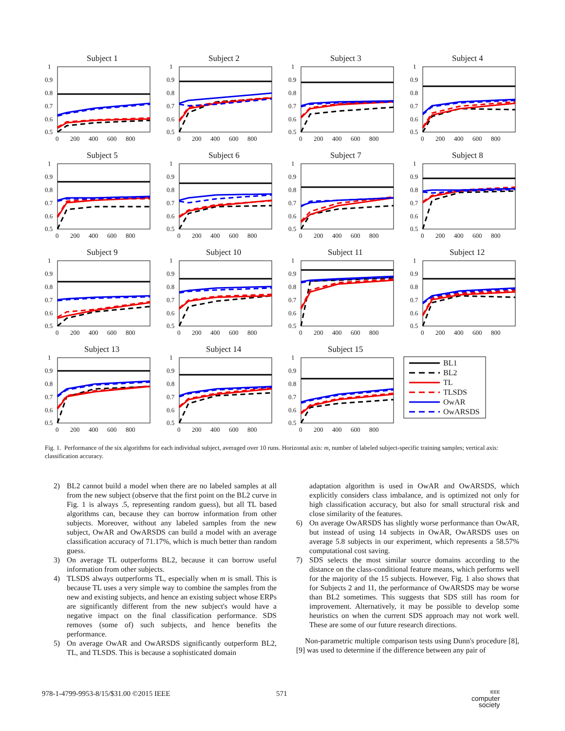Subject 1
1
0.9
0.8
0.7
0.6
0.5
0
200
400
600
800
Subject 2
1
0.9
0.8
0.7
0.6
0.5
0
200
400
600
800
Subject 3
1
0.9
0.8
0.7
0.6
0.5
0
200
400
600
800
Subject 4
1
0.9
0.8
0.7
0.6
0.5
0
200
400
600
800
Subject 5
1
0.9
0.8
0.7
0.6
0.5
0
200
400
600
800
Subject 6
1
0.9
0.8
0.7
0.6
0.5
0
200
400
600
800
Subject 7
1
0.9
0.8
0.7
0.6
0.5
0
200
400
600
800
Subject 8
1
0.9
0.8
0.7
0.6
0.5
0
200
400
600
800
Subject 9
1
0.9
0.8
0.7
0.6
0.5
0
200
400
600
800
Subject 10
1
0.9
0.8
0.7
0.6
0.5
0
200
400
600
800
Subject 11
1
0.9
0.8
0.7
0.6
0.5
0
200
400
600
800
Subject 12
1
0.9
0.8
0.7
0.6
0.5
0
200
400
600
800
Subject 13
1
0.9
0.8
0.7
0.6
0.5
0
200
400
600
800
Subject 14
1
0.9
0.8
0.7
0.6
0.5
0
200
400
600
800
Subject 15
1
0.9
0.8
0.7
0.6
0.5
0
200
400
600
800
BL1
BL2
TL
TLSDS
OwAR
OwARSDS
Fig. 1. Performance of the six algorithms for each individual subject, averaged over 10 runs. Horizontal axis: m, number of labeled subject-specific training samples; vertical axis: classification accuracy.
2) BL2 cannot build a model when there are no labeled samples at all from the new subject (observe that the first point on the BL2 curve in Fig. 1 is always .5, representing random guess), but all TL based algorithms can, because they can borrow information from other subjects. Moreover, without any labeled samples from the new subject, OwAR and OwARSDS can build a model with an average classification accuracy of 71.17%, which is much better than random guess.
3) On average TL outperforms BL2, because it can borrow useful information from other subjects.
4) TLSDS always outperforms TL, especially when m is small. This is because TL uses a very simple way to combine the samples from the new and existing subjects, and hence an existing subject whose ERPs are significantly different from the new subject's would have a negative impact on the final classification performance. SDS removes (some of) such subjects, and hence benefits the performance.
5) On average OwAR and OwARSDS significantly outperform BL2, TL, and TLSDS. This is because a sophisticated domain
adaptation algorithm is used in OwAR and OwARSDS, which explicitly considers class imbalance, and is optimized not only for high classification accuracy, but also for small structural risk and close similarity of the features.
6) On average OwARSDS has slightly worse performance than OwAR, but instead of using 14 subjects in OwAR, OwARSDS uses on average 5.8 subjects in our experiment, which represents a 58.57% computational cost saving.
7) SDS selects the most similar source domains according to the distance on the class-conditional feature means, which performs well for the majority of the 15 subjects. However, Fig. 1 also shows that for Subjects 2 and 11, the performance of OwARSDS may be worse than BL2 sometimes. This suggests that SDS still has room for improvement. Alternatively, it may be possible to develop some heuristics on when the current SDS approach may not work well. These are some of our future research directions.
Non-parametric multiple comparison tests using Dunn's procedure [8], [9] was used to determine if the difference between any pair of
978-1-4799-9953-8/15/$31.00 ©2015 IEEE
571
IEEE
computer
society